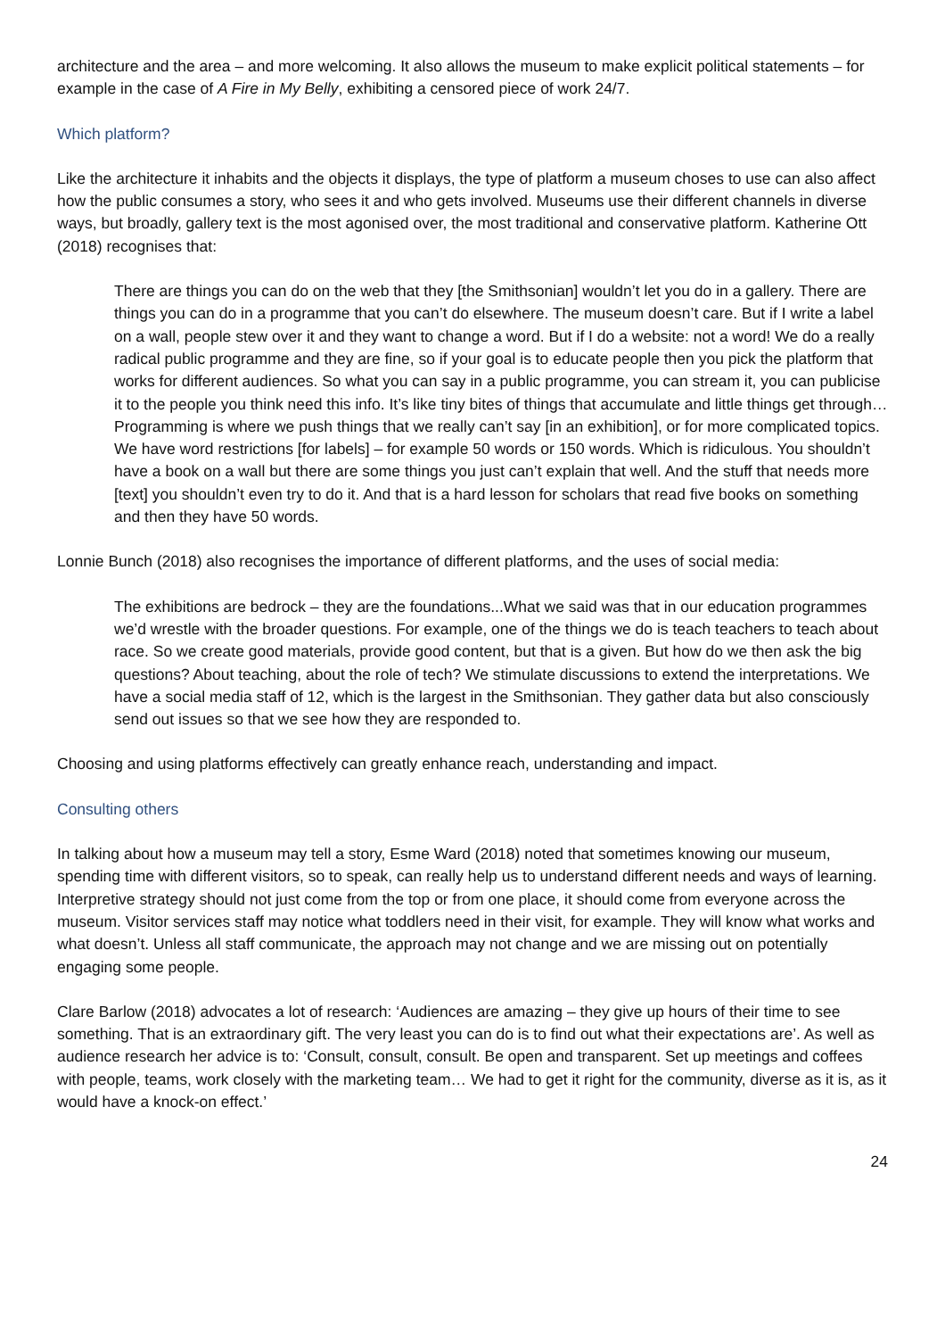architecture and the area – and more welcoming. It also allows the museum to make explicit political statements – for example in the case of A Fire in My Belly, exhibiting a censored piece of work 24/7.
Which platform?
Like the architecture it inhabits and the objects it displays, the type of platform a museum choses to use can also affect how the public consumes a story, who sees it and who gets involved. Museums use their different channels in diverse ways, but broadly, gallery text is the most agonised over, the most traditional and conservative platform. Katherine Ott (2018) recognises that:
There are things you can do on the web that they [the Smithsonian] wouldn’t let you do in a gallery. There are things you can do in a programme that you can’t do elsewhere. The museum doesn’t care. But if I write a label on a wall, people stew over it and they want to change a word. But if I do a website: not a word! We do a really radical public programme and they are fine, so if your goal is to educate people then you pick the platform that works for different audiences. So what you can say in a public programme, you can stream it, you can publicise it to the people you think need this info. It’s like tiny bites of things that accumulate and little things get through…Programming is where we push things that we really can’t say [in an exhibition], or for more complicated topics. We have word restrictions [for labels] – for example 50 words or 150 words. Which is ridiculous. You shouldn’t have a book on a wall but there are some things you just can’t explain that well. And the stuff that needs more [text] you shouldn’t even try to do it. And that is a hard lesson for scholars that read five books on something and then they have 50 words.
Lonnie Bunch (2018) also recognises the importance of different platforms, and the uses of social media:
The exhibitions are bedrock – they are the foundations...What we said was that in our education programmes we’d wrestle with the broader questions. For example, one of the things we do is teach teachers to teach about race. So we create good materials, provide good content, but that is a given. But how do we then ask the big questions? About teaching, about the role of tech? We stimulate discussions to extend the interpretations. We have a social media staff of 12, which is the largest in the Smithsonian. They gather data but also consciously send out issues so that we see how they are responded to.
Choosing and using platforms effectively can greatly enhance reach, understanding and impact.
Consulting others
In talking about how a museum may tell a story, Esme Ward (2018) noted that sometimes knowing our museum, spending time with different visitors, so to speak, can really help us to understand different needs and ways of learning. Interpretive strategy should not just come from the top or from one place, it should come from everyone across the museum. Visitor services staff may notice what toddlers need in their visit, for example. They will know what works and what doesn’t. Unless all staff communicate, the approach may not change and we are missing out on potentially engaging some people.
Clare Barlow (2018) advocates a lot of research: ‘Audiences are amazing – they give up hours of their time to see something. That is an extraordinary gift. The very least you can do is to find out what their expectations are’. As well as audience research her advice is to: ‘Consult, consult, consult. Be open and transparent. Set up meetings and coffees with people, teams, work closely with the marketing team… We had to get it right for the community, diverse as it is, as it would have a knock-on effect.’
24